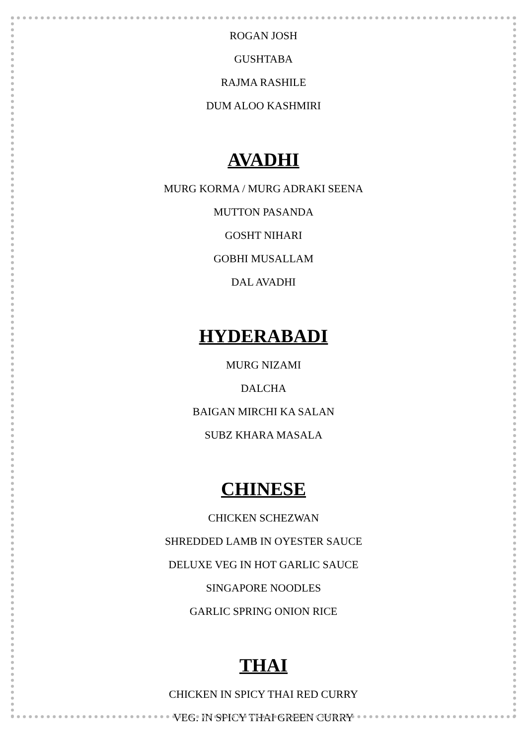ROGAN JOSH
GUSHTABA
RAJMA RASHILE
DUM ALOO KASHMIRI
AVADHI
MURG KORMA / MURG ADRAKI SEENA
MUTTON PASANDA
GOSHT NIHARI
GOBHI MUSALLAM
DAL AVADHI
HYDERABADI
MURG NIZAMI
DALCHA
BAIGAN MIRCHI KA SALAN
SUBZ KHARA MASALA
CHINESE
CHICKEN SCHEZWAN
SHREDDED LAMB IN OYESTER SAUCE
DELUXE VEG IN HOT GARLIC SAUCE
SINGAPORE NOODLES
GARLIC SPRING ONION RICE
THAI
CHICKEN IN SPICY THAI RED CURRY
VEG. IN SPICY THAI GREEN CURRY